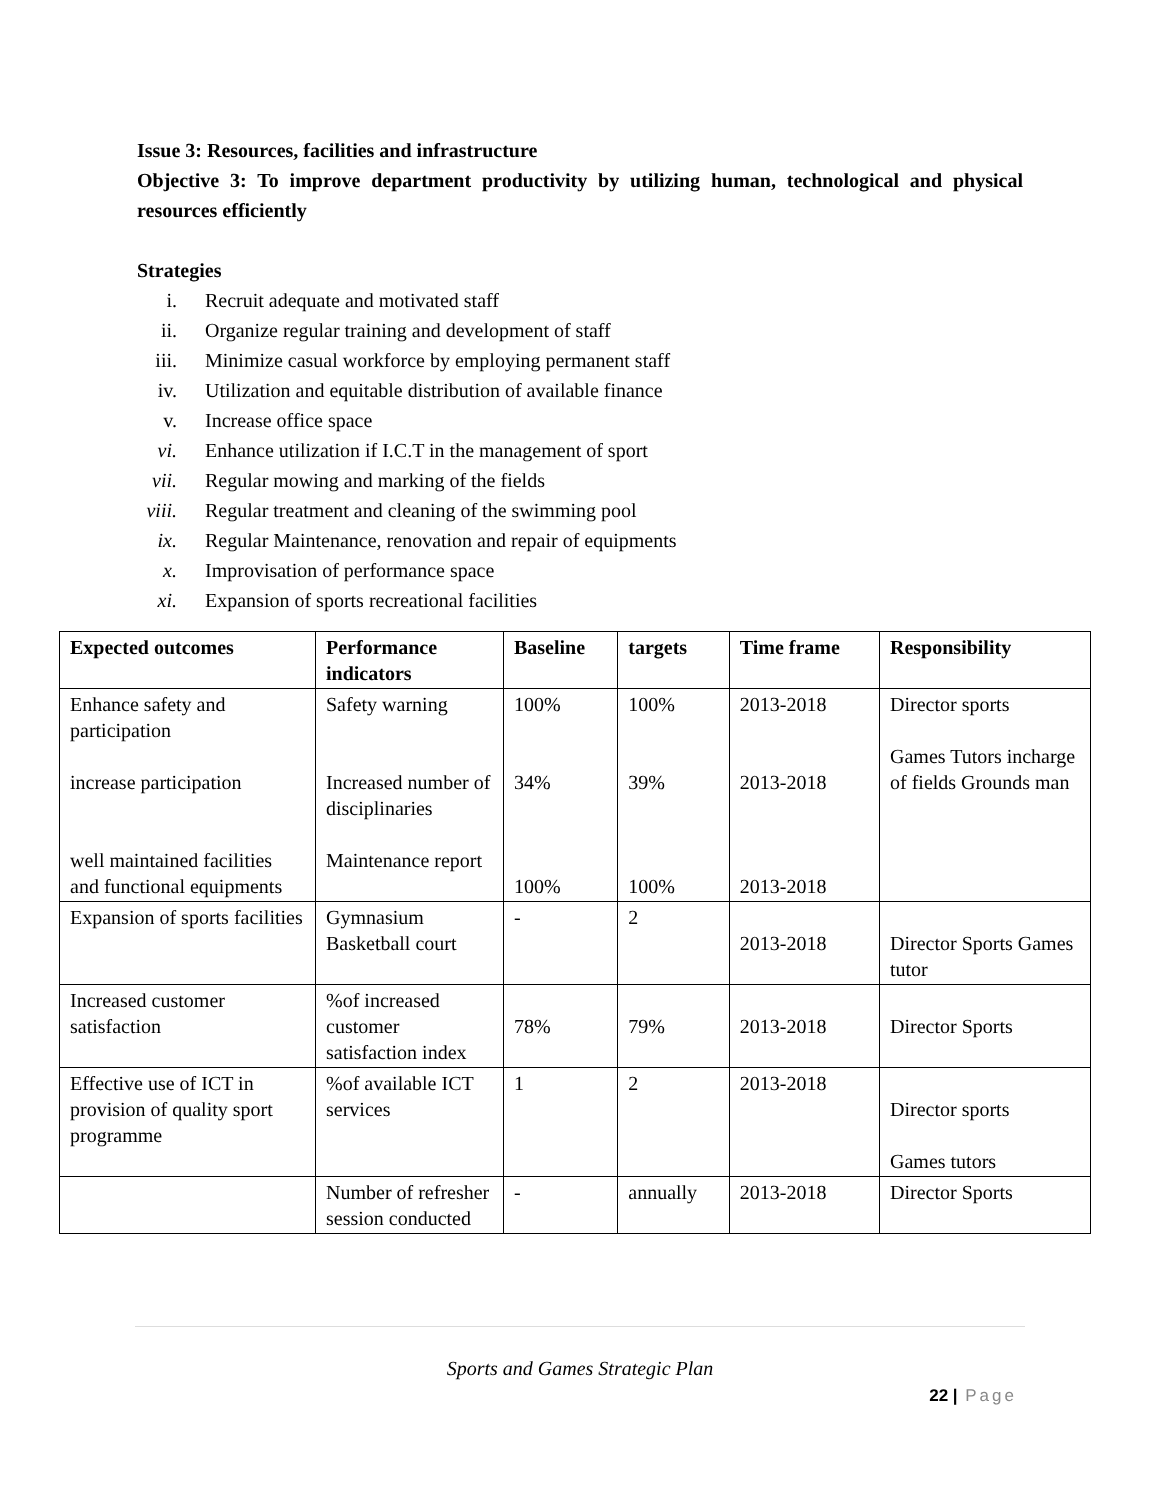Issue 3: Resources, facilities and infrastructure
Objective 3: To improve department productivity by utilizing human, technological and physical resources efficiently
Strategies
i. Recruit adequate and motivated staff
ii. Organize regular training and development of staff
iii. Minimize casual workforce by employing permanent staff
iv. Utilization and equitable distribution of available finance
v. Increase office space
vi. Enhance utilization if I.C.T in the management of sport
vii. Regular mowing and marking of the fields
viii. Regular treatment and cleaning of the swimming pool
ix. Regular Maintenance, renovation and repair of equipments
x. Improvisation of performance space
xi. Expansion of sports recreational facilities
| Expected outcomes | Performance indicators | Baseline | targets | Time frame | Responsibility |
| --- | --- | --- | --- | --- | --- |
| Enhance safety and participation increase participation well maintained facilities and functional equipments | Safety warning Increased number of disciplinaries Maintenance report | 100% 34% 100% | 100% 39% 100% | 2013-2018 2013-2018 2013-2018 | Director sports Games Tutors incharge of fields Grounds man |
| Expansion of sports facilities | Gymnasium Basketball court | - | 2 | 2013-2018 | Director Sports Games tutor |
| Increased customer satisfaction | %of increased customer satisfaction index | 78% | 79% | 2013-2018 | Director Sports |
| Effective use of ICT in provision of quality sport programme | %of available ICT services | 1 | 2 | 2013-2018 | Director sports Games tutors |
| | Number of refresher session conducted | - | annually | 2013-2018 | Director Sports |
Sports and Games Strategic Plan
22 | Page